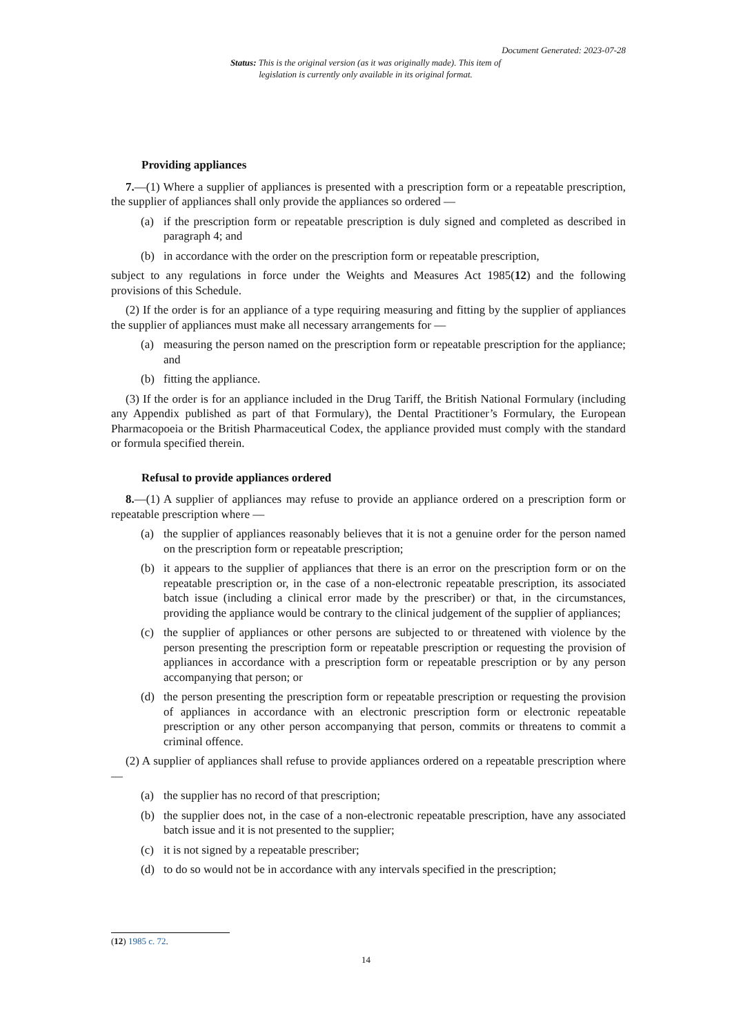Document Generated: 2023-07-28
Status: This is the original version (as it was originally made). This item of legislation is currently only available in its original format.
Providing appliances
7.—(1) Where a supplier of appliances is presented with a prescription form or a repeatable prescription, the supplier of appliances shall only provide the appliances so ordered —
(a) if the prescription form or repeatable prescription is duly signed and completed as described in paragraph 4; and
(b) in accordance with the order on the prescription form or repeatable prescription,
subject to any regulations in force under the Weights and Measures Act 1985(12) and the following provisions of this Schedule.
(2) If the order is for an appliance of a type requiring measuring and fitting by the supplier of appliances the supplier of appliances must make all necessary arrangements for —
(a) measuring the person named on the prescription form or repeatable prescription for the appliance; and
(b) fitting the appliance.
(3) If the order is for an appliance included in the Drug Tariff, the British National Formulary (including any Appendix published as part of that Formulary), the Dental Practitioner’s Formulary, the European Pharmacopoeia or the British Pharmaceutical Codex, the appliance provided must comply with the standard or formula specified therein.
Refusal to provide appliances ordered
8.—(1) A supplier of appliances may refuse to provide an appliance ordered on a prescription form or repeatable prescription where —
(a) the supplier of appliances reasonably believes that it is not a genuine order for the person named on the prescription form or repeatable prescription;
(b) it appears to the supplier of appliances that there is an error on the prescription form or on the repeatable prescription or, in the case of a non-electronic repeatable prescription, its associated batch issue (including a clinical error made by the prescriber) or that, in the circumstances, providing the appliance would be contrary to the clinical judgement of the supplier of appliances;
(c) the supplier of appliances or other persons are subjected to or threatened with violence by the person presenting the prescription form or repeatable prescription or requesting the provision of appliances in accordance with a prescription form or repeatable prescription or by any person accompanying that person; or
(d) the person presenting the prescription form or repeatable prescription or requesting the provision of appliances in accordance with an electronic prescription form or electronic repeatable prescription or any other person accompanying that person, commits or threatens to commit a criminal offence.
(2) A supplier of appliances shall refuse to provide appliances ordered on a repeatable prescription where —
(a) the supplier has no record of that prescription;
(b) the supplier does not, in the case of a non-electronic repeatable prescription, have any associated batch issue and it is not presented to the supplier;
(c) it is not signed by a repeatable prescriber;
(d) to do so would not be in accordance with any intervals specified in the prescription;
(12) 1985 c. 72.
14